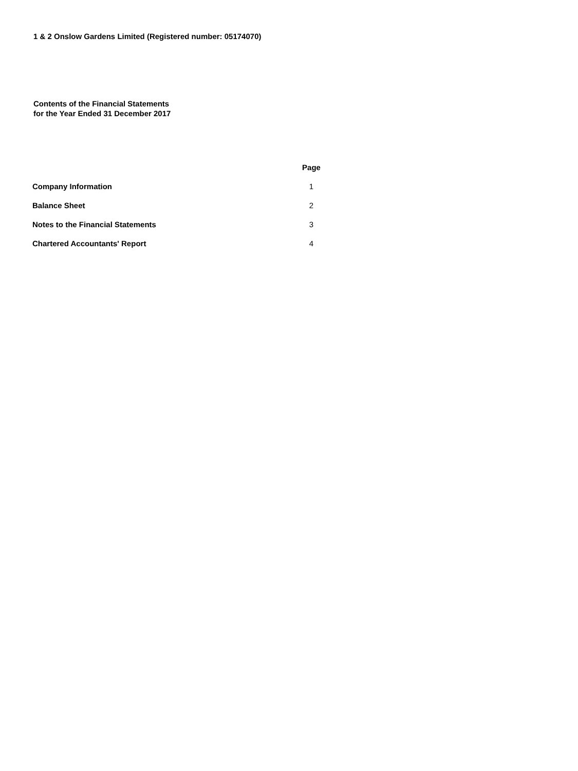1 & 2 Onslow Gardens Limited (Registered number: 05174070)
Contents of the Financial Statements
for the Year Ended 31 December 2017
| | Page |
| --- | --- |
| Company Information | 1 |
| Balance Sheet | 2 |
| Notes to the Financial Statements | 3 |
| Chartered Accountants' Report | 4 |